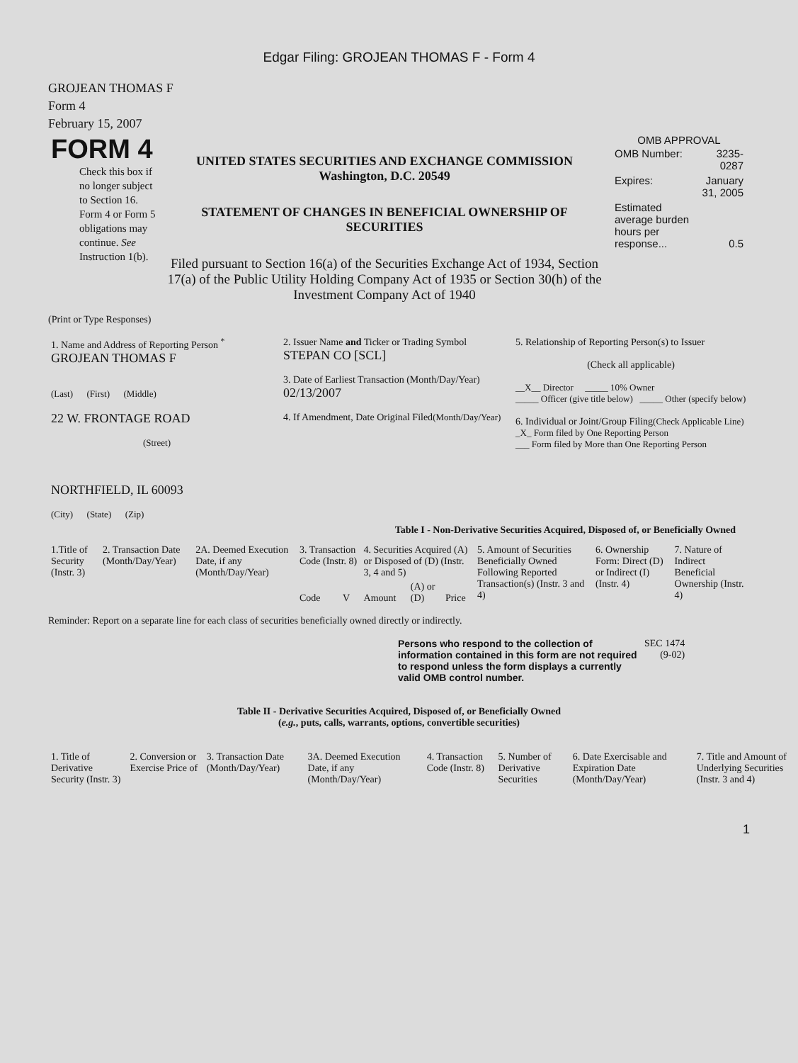Edgar Filing: GROJEAN THOMAS F - Form 4
GROJEAN THOMAS F
Form 4
February 15, 2007
| FORM 4 Check this box if no longer subject to Section 16. Form 4 or Form 5 obligations may continue. See Instruction 1(b). | UNITED STATES SECURITIES AND EXCHANGE COMMISSION Washington, D.C. 20549 STATEMENT OF CHANGES IN BENEFICIAL OWNERSHIP OF SECURITIES Filed pursuant to Section 16(a) of the Securities Exchange Act of 1934, Section 17(a) of the Public Utility Holding Company Act of 1935 or Section 30(h) of the Investment Company Act of 1940 | OMB APPROVAL / OMB Number: / 3235-0287 / / Expires: / January 31, 2005 / / Estimated average burden hours per response... / 0.5 / |
(Print or Type Responses)
| 1. Name and Address of Reporting Person <sup>*</sup> GROJEAN THOMAS F (Last) (First) (Middle) 22 W. FRONTAGE ROAD (Street) NORTHFIELD, IL 60093 (City) (State) (Zip) | 2. Issuer Name and Ticker or Trading Symbol STEPAN CO [SCL] 3. Date of Earliest Transaction (Month/Day/Year) 02/13/2007 4. If Amendment, Date Original Filed (Month/Day/Year) | 5. Relationship of Reporting Person(s) to Issuer (Check all applicable) __X__ Director _____ 10% Owner _____ Officer (give title below) _____ Other (specify below) 6. Individual or Joint/Group Filing (Check Applicable Line) _X_ Form filed by One Reporting Person ___ Form filed by More than One Reporting Person |
Table I - Non-Derivative Securities Acquired, Disposed of, or Beneficially Owned
| 1.Title of Security (Instr. 3) | 2. Transaction Date (Month/Day/Year) | 2A. Deemed Execution Date, if any (Month/Day/Year) | 3. Transaction Code (Instr. 8) | | 4. Securities Acquired (A) or Disposed of (D) (Instr. 3, 4 and 5) | | | 5. Amount of Securities Beneficially Owned Following Reported Transaction(s) (Instr. 3 and 4) | 6. Ownership Form: Direct (D) or Indirect (I) (Instr. 4) | 7. Nature of Indirect Beneficial Ownership (Instr. 4) |
| --- | --- | --- | --- | --- | --- | --- | --- | --- | --- | --- |
| | | | Code | V | Amount | (A) or (D) | Price | | | |
Reminder: Report on a separate line for each class of securities beneficially owned directly or indirectly.
| Persons who respond to the collection of information contained in this form are not required to respond unless the form displays a currently valid OMB control number. | SEC 1474 (9-02) |
Table II - Derivative Securities Acquired, Disposed of, or Beneficially Owned
(e.g., puts, calls, warrants, options, convertible securities)
| 1. Title of Derivative Security (Instr. 3) | 2. Conversion or Exercise Price of | 3. Transaction Date (Month/Day/Year) | 3A. Deemed Execution Date, if any (Month/Day/Year) | 4. Transaction Code (Instr. 8) | 5. Number of Derivative Securities | 6. Date Exercisable and Expiration Date (Month/Day/Year) | 7. Title and Amount of Underlying Securities (Instr. 3 and 4) |
| --- | --- | --- | --- | --- | --- | --- | --- |
1